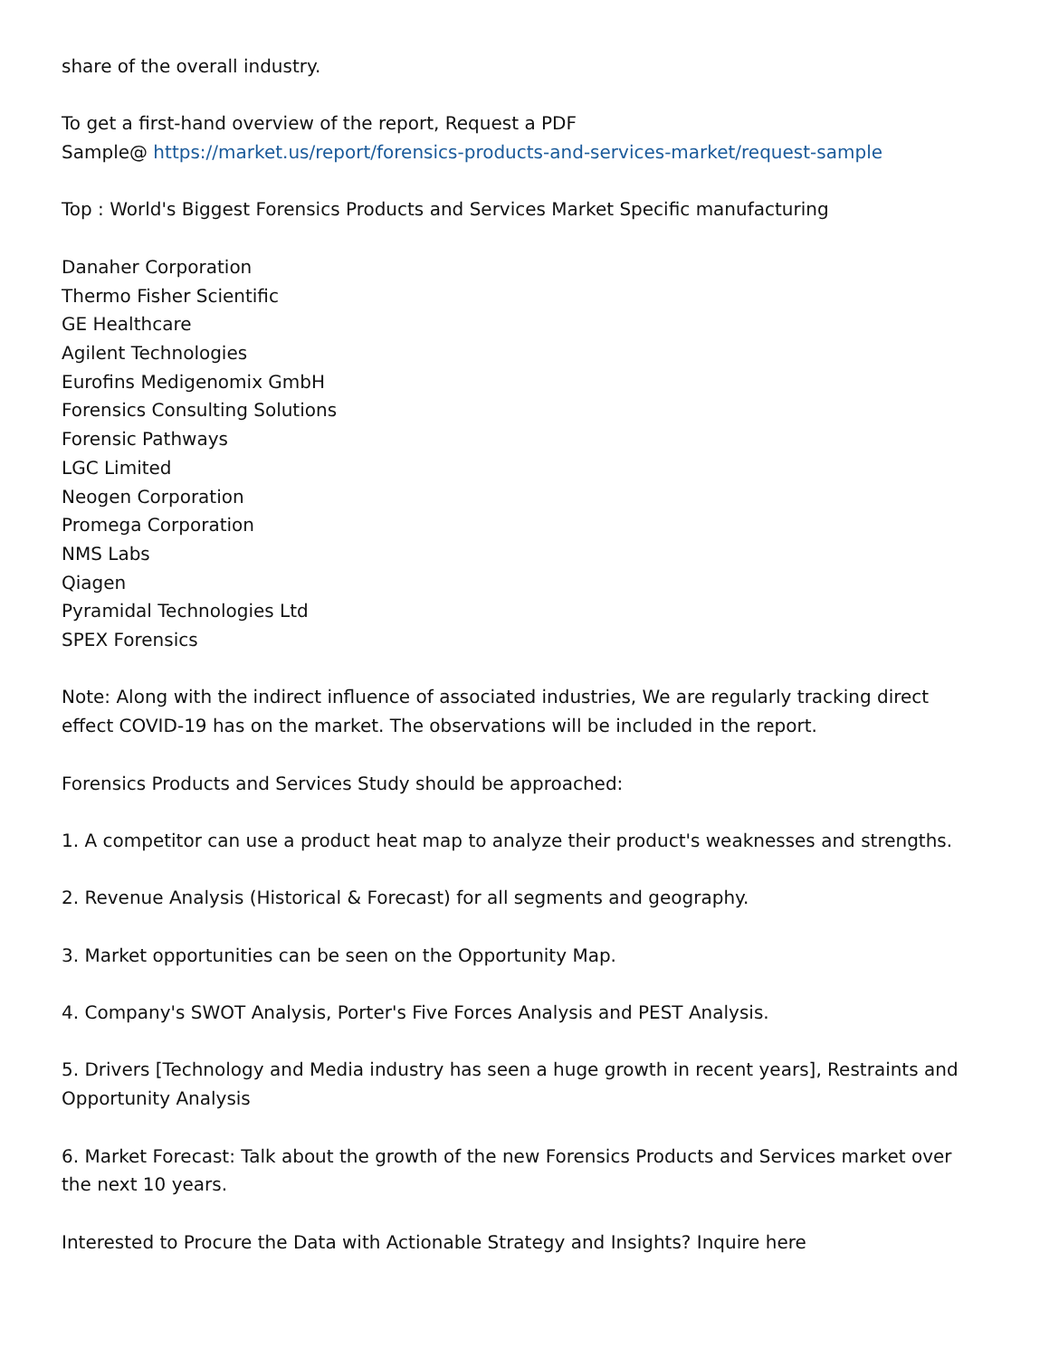share of the overall industry.
To get a first-hand overview of the report, Request a PDF
Sample@ https://market.us/report/forensics-products-and-services-market/request-sample
Top : World's Biggest Forensics Products and Services Market Specific manufacturing
Danaher Corporation
Thermo Fisher Scientific
GE Healthcare
Agilent Technologies
Eurofins Medigenomix GmbH
Forensics Consulting Solutions
Forensic Pathways
LGC Limited
Neogen Corporation
Promega Corporation
NMS Labs
Qiagen
Pyramidal Technologies Ltd
SPEX Forensics
Note: Along with the indirect influence of associated industries, We are regularly tracking direct effect COVID-19 has on the market. The observations will be included in the report.
Forensics Products and Services Study should be approached:
1. A competitor can use a product heat map to analyze their product's weaknesses and strengths.
2. Revenue Analysis (Historical & Forecast) for all segments and geography.
3. Market opportunities can be seen on the Opportunity Map.
4. Company's SWOT Analysis, Porter's Five Forces Analysis and PEST Analysis.
5. Drivers [Technology and Media industry has seen a huge growth in recent years], Restraints and Opportunity Analysis
6. Market Forecast: Talk about the growth of the new Forensics Products and Services market over the next 10 years.
Interested to Procure the Data with Actionable Strategy and Insights? Inquire here